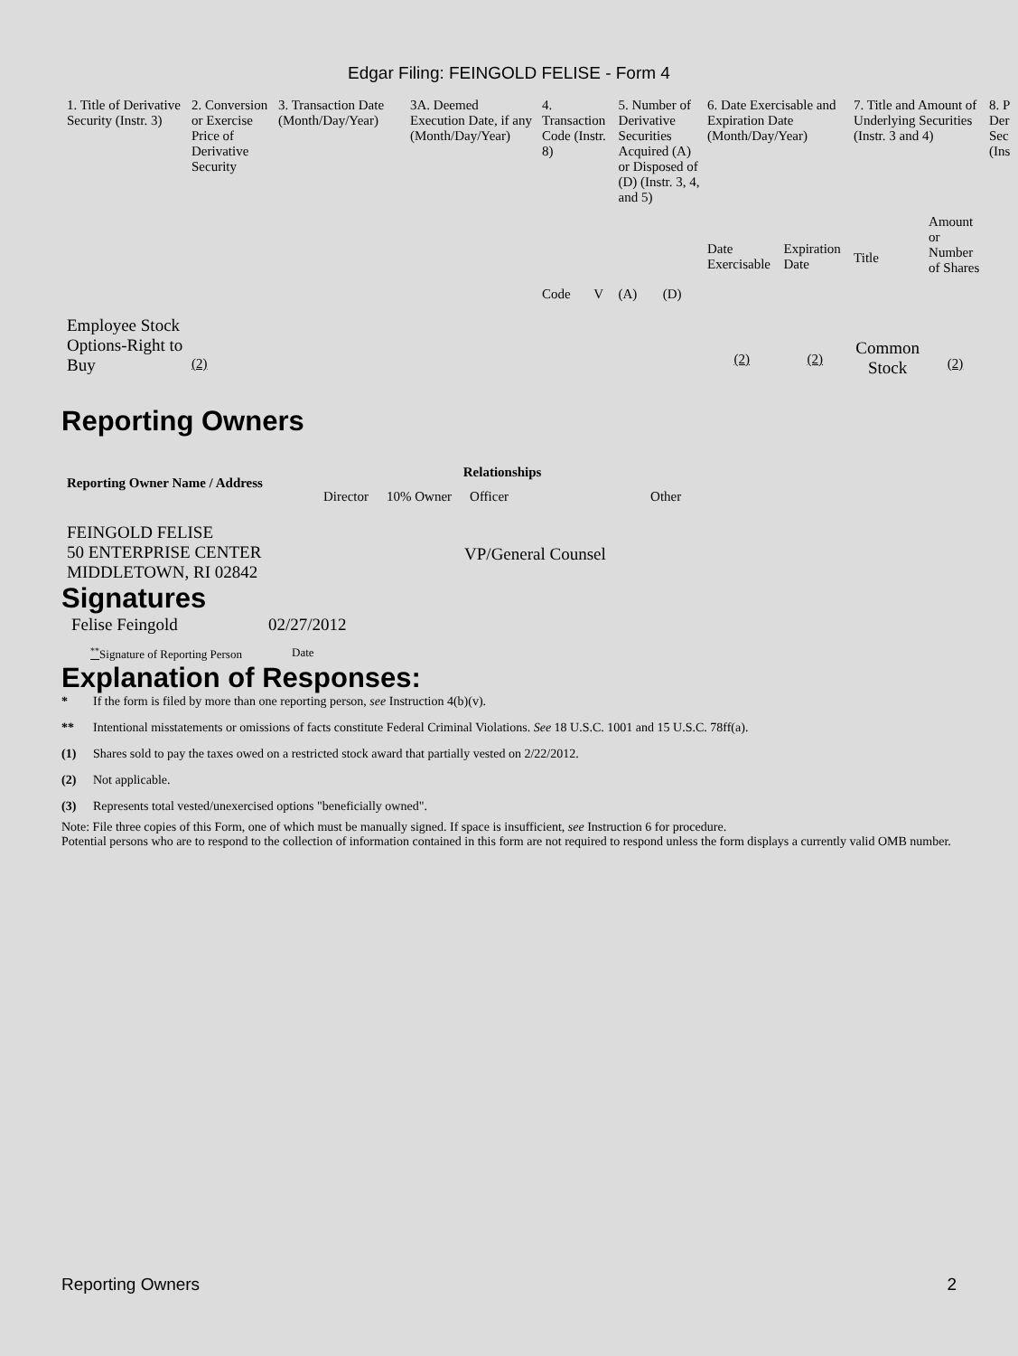Edgar Filing: FEINGOLD FELISE - Form 4
| 1. Title of Derivative Security (Instr. 3) | 2. Conversion or Exercise Price of Derivative Security | 3. Transaction Date (Month/Day/Year) | 3A. Deemed Execution Date, if any (Month/Day/Year) | 4. Transaction Code (Instr. 8) | | 5. Number of Derivative Securities Acquired (A) or Disposed of (D) (Instr. 3, 4, and 5) | | 6. Date Exercisable and Expiration Date (Month/Day/Year) | | 7. Title and Amount of Underlying Securities (Instr. 3 and 4) | | 8. P Der Sec (Ins |
| | | | | Code | V | (A) | (D) | Date Exercisable | Expiration Date | Title | Amount or Number of Shares | |
| Employee Stock Options-Right to Buy | (2) | | | | | | | (2) | (2) | Common Stock | (2) | |
Reporting Owners
| Reporting Owner Name / Address | Relationships | | | |
| --- | --- | --- | --- | --- |
| | Director | 10% Owner | Officer | Other |
| FEINGOLD FELISE 50 ENTERPRISE CENTER MIDDLETOWN, RI 02842 | | | VP/General Counsel | |
Signatures
| Felise Feingold | 02/27/2012 |
| <sup>**</sup> Signature of Reporting Person | Date |
Explanation of Responses:
* If the form is filed by more than one reporting person, see Instruction 4(b)(v).
** Intentional misstatements or omissions of facts constitute Federal Criminal Violations. See 18 U.S.C. 1001 and 15 U.S.C. 78ff(a).
(1) Shares sold to pay the taxes owed on a restricted stock award that partially vested on 2/22/2012.
(2) Not applicable.
(3) Represents total vested/unexercised options "beneficially owned".
Note: File three copies of this Form, one of which must be manually signed. If space is insufficient, see Instruction 6 for procedure.
Potential persons who are to respond to the collection of information contained in this form are not required to respond unless the form displays a currently valid OMB number.
Reporting Owners 2